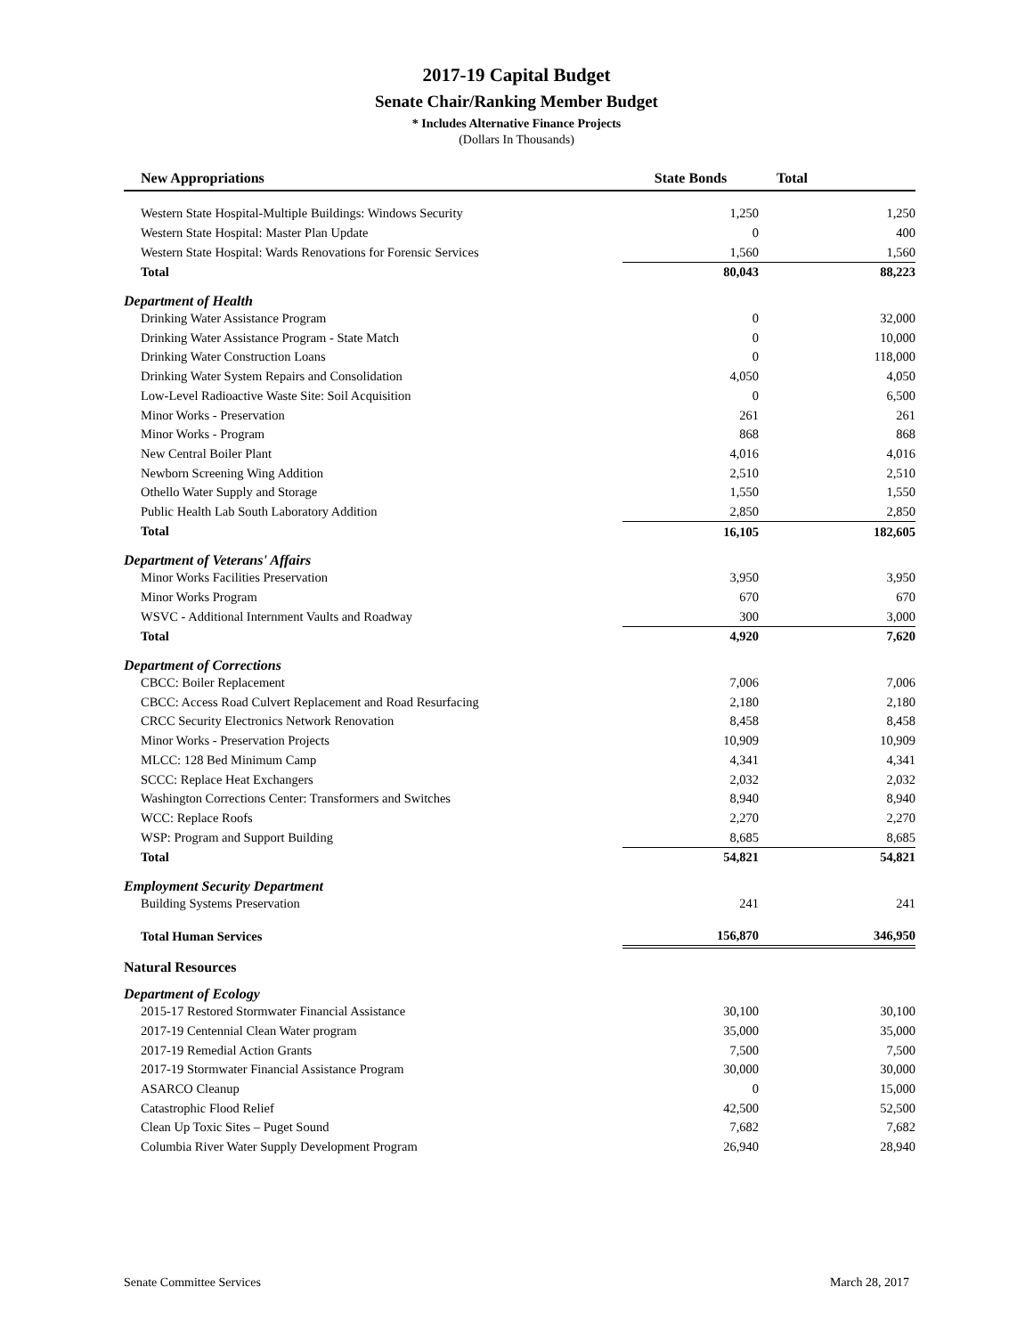2017-19 Capital Budget
Senate Chair/Ranking Member Budget
* Includes Alternative Finance Projects
(Dollars In Thousands)
| New Appropriations | State Bonds | Total |
| --- | --- | --- |
| Western State Hospital-Multiple Buildings: Windows Security | 1,250 | 1,250 |
| Western State Hospital: Master Plan Update | 0 | 400 |
| Western State Hospital: Wards Renovations for Forensic Services | 1,560 | 1,560 |
| Total | 80,043 | 88,223 |
| Department of Health | | |
| Drinking Water Assistance Program | 0 | 32,000 |
| Drinking Water Assistance Program - State Match | 0 | 10,000 |
| Drinking Water Construction Loans | 0 | 118,000 |
| Drinking Water System Repairs and Consolidation | 4,050 | 4,050 |
| Low-Level Radioactive Waste Site: Soil Acquisition | 0 | 6,500 |
| Minor Works - Preservation | 261 | 261 |
| Minor Works - Program | 868 | 868 |
| New Central Boiler Plant | 4,016 | 4,016 |
| Newborn Screening Wing Addition | 2,510 | 2,510 |
| Othello Water Supply and Storage | 1,550 | 1,550 |
| Public Health Lab South Laboratory Addition | 2,850 | 2,850 |
| Total | 16,105 | 182,605 |
| Department of Veterans' Affairs | | |
| Minor Works Facilities Preservation | 3,950 | 3,950 |
| Minor Works Program | 670 | 670 |
| WSVC - Additional Internment Vaults and Roadway | 300 | 3,000 |
| Total | 4,920 | 7,620 |
| Department of Corrections | | |
| CBCC: Boiler Replacement | 7,006 | 7,006 |
| CBCC: Access Road Culvert Replacement and Road Resurfacing | 2,180 | 2,180 |
| CRCC Security Electronics Network Renovation | 8,458 | 8,458 |
| Minor Works - Preservation Projects | 10,909 | 10,909 |
| MLCC: 128 Bed Minimum Camp | 4,341 | 4,341 |
| SCCC: Replace Heat Exchangers | 2,032 | 2,032 |
| Washington Corrections Center: Transformers and Switches | 8,940 | 8,940 |
| WCC: Replace Roofs | 2,270 | 2,270 |
| WSP: Program and Support Building | 8,685 | 8,685 |
| Total | 54,821 | 54,821 |
| Employment Security Department | | |
| Building Systems Preservation | 241 | 241 |
| Total Human Services | 156,870 | 346,950 |
| Natural Resources | | |
| Department of Ecology | | |
| 2015-17 Restored Stormwater Financial Assistance | 30,100 | 30,100 |
| 2017-19 Centennial Clean Water program | 35,000 | 35,000 |
| 2017-19 Remedial Action Grants | 7,500 | 7,500 |
| 2017-19 Stormwater Financial Assistance Program | 30,000 | 30,000 |
| ASARCO Cleanup | 0 | 15,000 |
| Catastrophic Flood Relief | 42,500 | 52,500 |
| Clean Up Toxic Sites – Puget Sound | 7,682 | 7,682 |
| Columbia River Water Supply Development Program | 26,940 | 28,940 |
Senate Committee Services March 28, 2017